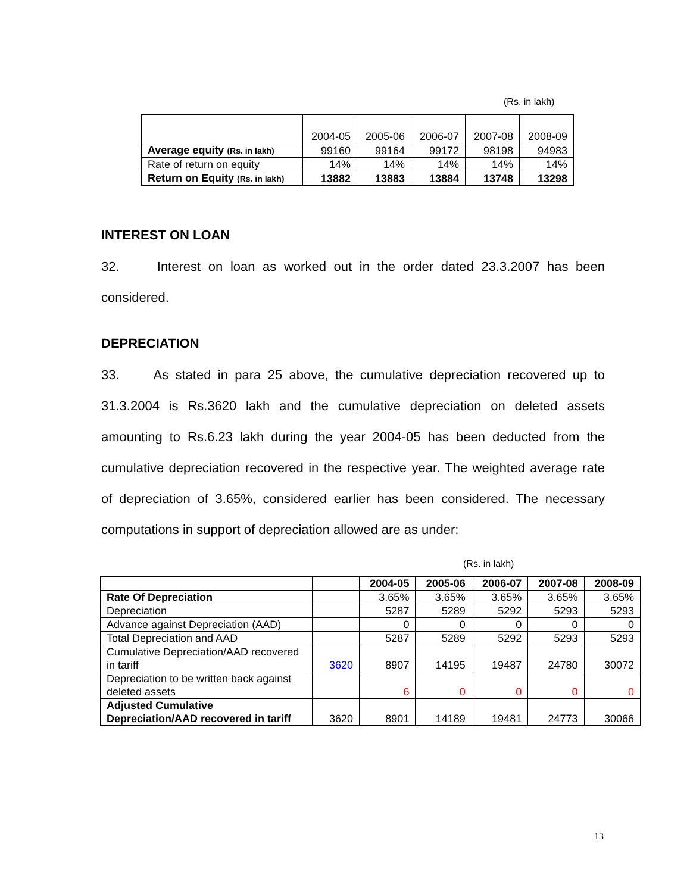(Rs. in lakh)
| | 2004-05 | 2005-06 | 2006-07 | 2007-08 | 2008-09 |
| Average equity (Rs. in lakh) | 99160 | 99164 | 99172 | 98198 | 94983 |
| Rate of return on equity | 14% | 14% | 14% | 14% | 14% |
| Return on Equity (Rs. in lakh) | 13882 | 13883 | 13884 | 13748 | 13298 |
INTEREST ON LOAN
32. Interest on loan as worked out in the order dated 23.3.2007 has been considered.
DEPRECIATION
33. As stated in para 25 above, the cumulative depreciation recovered up to 31.3.2004 is Rs.3620 lakh and the cumulative depreciation on deleted assets amounting to Rs.6.23 lakh during the year 2004-05 has been deducted from the cumulative depreciation recovered in the respective year. The weighted average rate of depreciation of 3.65%, considered earlier has been considered. The necessary computations in support of depreciation allowed are as under:
(Rs. in lakh)
| | | 2004-05 | 2005-06 | 2006-07 | 2007-08 | 2008-09 |
| --- | --- | --- | --- | --- | --- | --- |
| Rate Of Depreciation | | 3.65% | 3.65% | 3.65% | 3.65% | 3.65% |
| Depreciation | | 5287 | 5289 | 5292 | 5293 | 5293 |
| Advance against Depreciation (AAD) | | 0 | 0 | 0 | 0 | 0 |
| Total Depreciation and AAD | | 5287 | 5289 | 5292 | 5293 | 5293 |
| Cumulative Depreciation/AAD recovered in tariff | 3620 | 8907 | 14195 | 19487 | 24780 | 30072 |
| Depreciation to be written back against deleted assets | | 6 | 0 | 0 | 0 | 0 |
| Adjusted Cumulative Depreciation/AAD recovered in tariff | 3620 | 8901 | 14189 | 19481 | 24773 | 30066 |
13